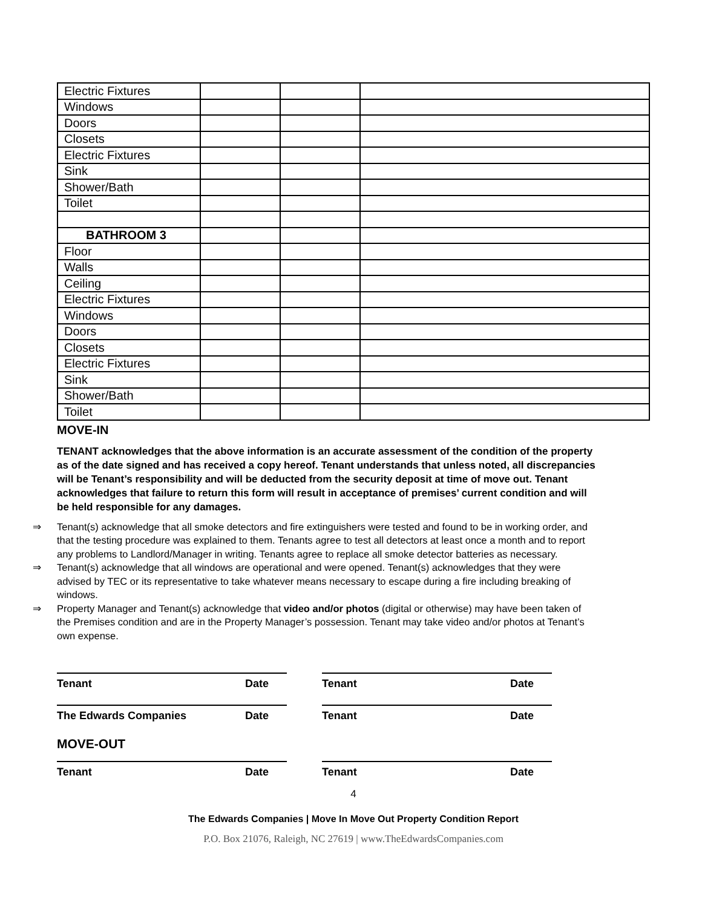| Electric Fixtures | | | |
| Windows | | | |
| Doors | | | |
| Closets | | | |
| Electric Fixtures | | | |
| Sink | | | |
| Shower/Bath | | | |
| Toilet | | | |
| BATHROOM 3 | | | |
| Floor | | | |
| Walls | | | |
| Ceiling | | | |
| Electric Fixtures | | | |
| Windows | | | |
| Doors | | | |
| Closets | | | |
| Electric Fixtures | | | |
| Sink | | | |
| Shower/Bath | | | |
| Toilet | | | |
MOVE-IN
TENANT acknowledges that the above information is an accurate assessment of the condition of the property as of the date signed and has received a copy hereof. Tenant understands that unless noted, all discrepancies will be Tenant’s responsibility and will be deducted from the security deposit at time of move out. Tenant acknowledges that failure to return this form will result in acceptance of premises’ current condition and will be held responsible for any damages.
⇒ Tenant(s) acknowledge that all smoke detectors and fire extinguishers were tested and found to be in working order, and that the testing procedure was explained to them. Tenants agree to test all detectors at least once a month and to report any problems to Landlord/Manager in writing. Tenants agree to replace all smoke detector batteries as necessary.
⇒ Tenant(s) acknowledge that all windows are operational and were opened. Tenant(s) acknowledges that they were advised by TEC or its representative to take whatever means necessary to escape during a fire including breaking of windows.
⇒ Property Manager and Tenant(s) acknowledge that video and/or photos (digital or otherwise) may have been taken of the Premises condition and are in the Property Manager’s possession. Tenant may take video and/or photos at Tenant’s own expense.
Tenant Date Tenant Date
The Edwards Companies Date Tenant Date
MOVE-OUT
Tenant Date Tenant Date
4
The Edwards Companies | Move In Move Out Property Condition Report
P.O. Box 21076, Raleigh, NC 27619 | www.TheEdwardsCompanies.com